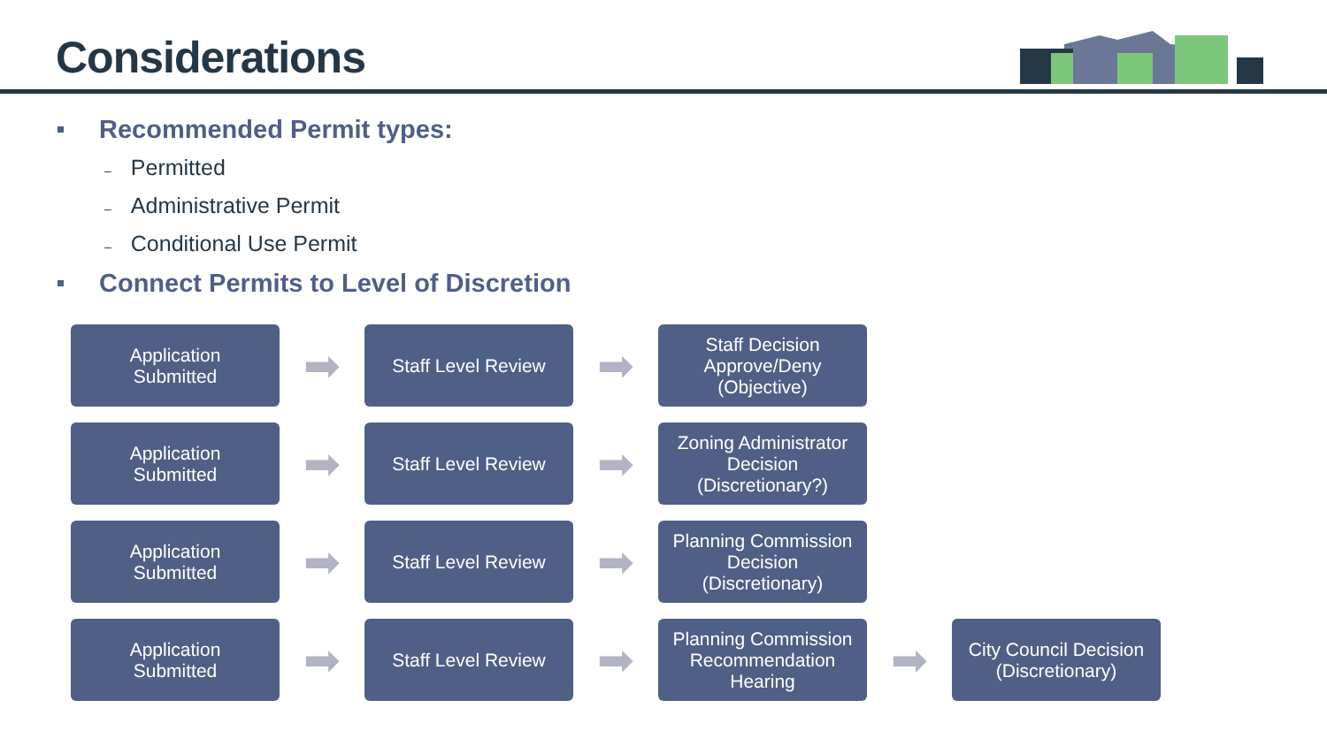Considerations
Recommended Permit types:
– Permitted
– Administrative Permit
– Conditional Use Permit
Connect Permits to Level of Discretion
Application
Submitted
➡
Staff Level Review
➡
Staff Decision
Approve/Deny
(Objective)
Application
Submitted
➡
Staff Level Review
➡
Zoning Administrator
Decision
(Discretionary?)
Application
Submitted
➡
Staff Level Review
➡
Planning Commission
Decision
(Discretionary)
Application
Submitted
➡
Staff Level Review
➡
Planning Commission
Recommendation
Hearing
➡
City Council Decision
(Discretionary)